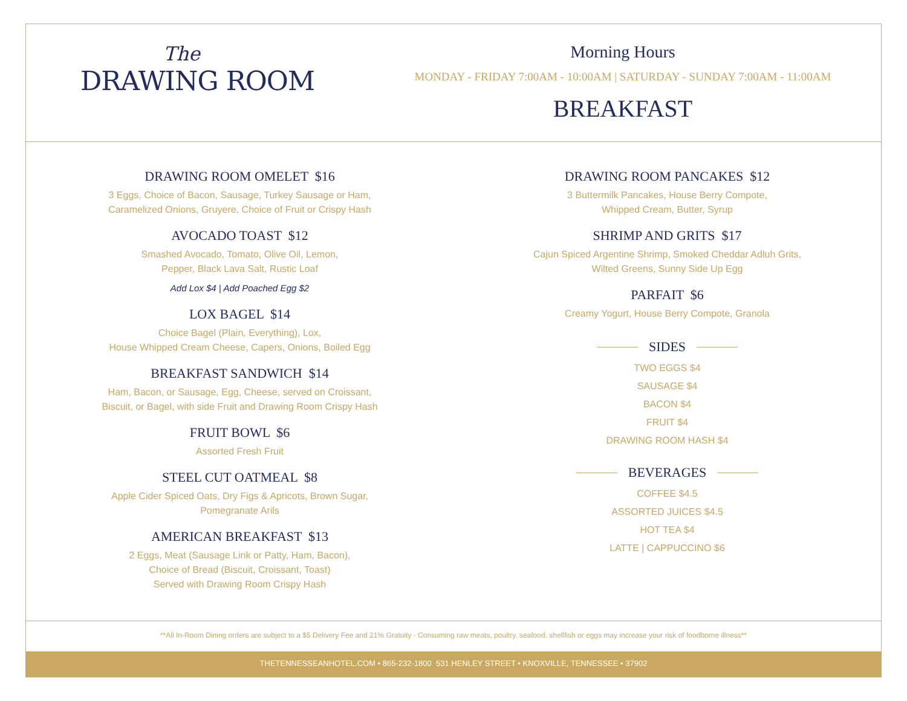The
DRAWING ROOM
Morning Hours
MONDAY - FRIDAY 7:00AM - 10:00AM | SATURDAY - SUNDAY 7:00AM - 11:00AM
BREAKFAST
DRAWING ROOM OMELET $16
3 Eggs, Choice of Bacon, Sausage, Turkey Sausage or Ham,
Caramelized Onions, Gruyere, Choice of Fruit or Crispy Hash
AVOCADO TOAST $12
Smashed Avocado, Tomato, Olive Oil, Lemon,
Pepper, Black Lava Salt, Rustic Loaf
Add Lox $4 | Add Poached Egg $2
LOX BAGEL $14
Choice Bagel (Plain, Everything), Lox,
House Whipped Cream Cheese, Capers, Onions, Boiled Egg
BREAKFAST SANDWICH $14
Ham, Bacon, or Sausage, Egg, Cheese, served on Croissant,
Biscuit, or Bagel, with side Fruit and Drawing Room Crispy Hash
FRUIT BOWL $6
Assorted Fresh Fruit
STEEL CUT OATMEAL $8
Apple Cider Spiced Oats, Dry Figs & Apricots, Brown Sugar,
Pomegranate Arils
AMERICAN BREAKFAST $13
2 Eggs, Meat (Sausage Link or Patty, Ham, Bacon),
Choice of Bread (Biscuit, Croissant, Toast)
Served with Drawing Room Crispy Hash
DRAWING ROOM PANCAKES $12
3 Buttermilk Pancakes, House Berry Compote,
Whipped Cream, Butter, Syrup
SHRIMP AND GRITS $17
Cajun Spiced Argentine Shrimp, Smoked Cheddar Adluh Grits,
Wilted Greens, Sunny Side Up Egg
PARFAIT $6
Creamy Yogurt, House Berry Compote, Granola
SIDES
TWO EGGS $4
SAUSAGE $4
BACON $4
FRUIT $4
DRAWING ROOM HASH $4
BEVERAGES
COFFEE $4.5
ASSORTED JUICES $4.5
HOT TEA $4
LATTE | CAPPUCCINO $6
**All In-Room Dining orders are subject to a $5 Delivery Fee and 21% Gratuity - Consuming raw meats, poultry, seafood, shellfish or eggs may increase your risk of foodborne illness**
THETENNESSEANHOTEL.COM • 865-232-1800 531 HENLEY STREET • KNOXVILLE, TENNESSEE • 37902